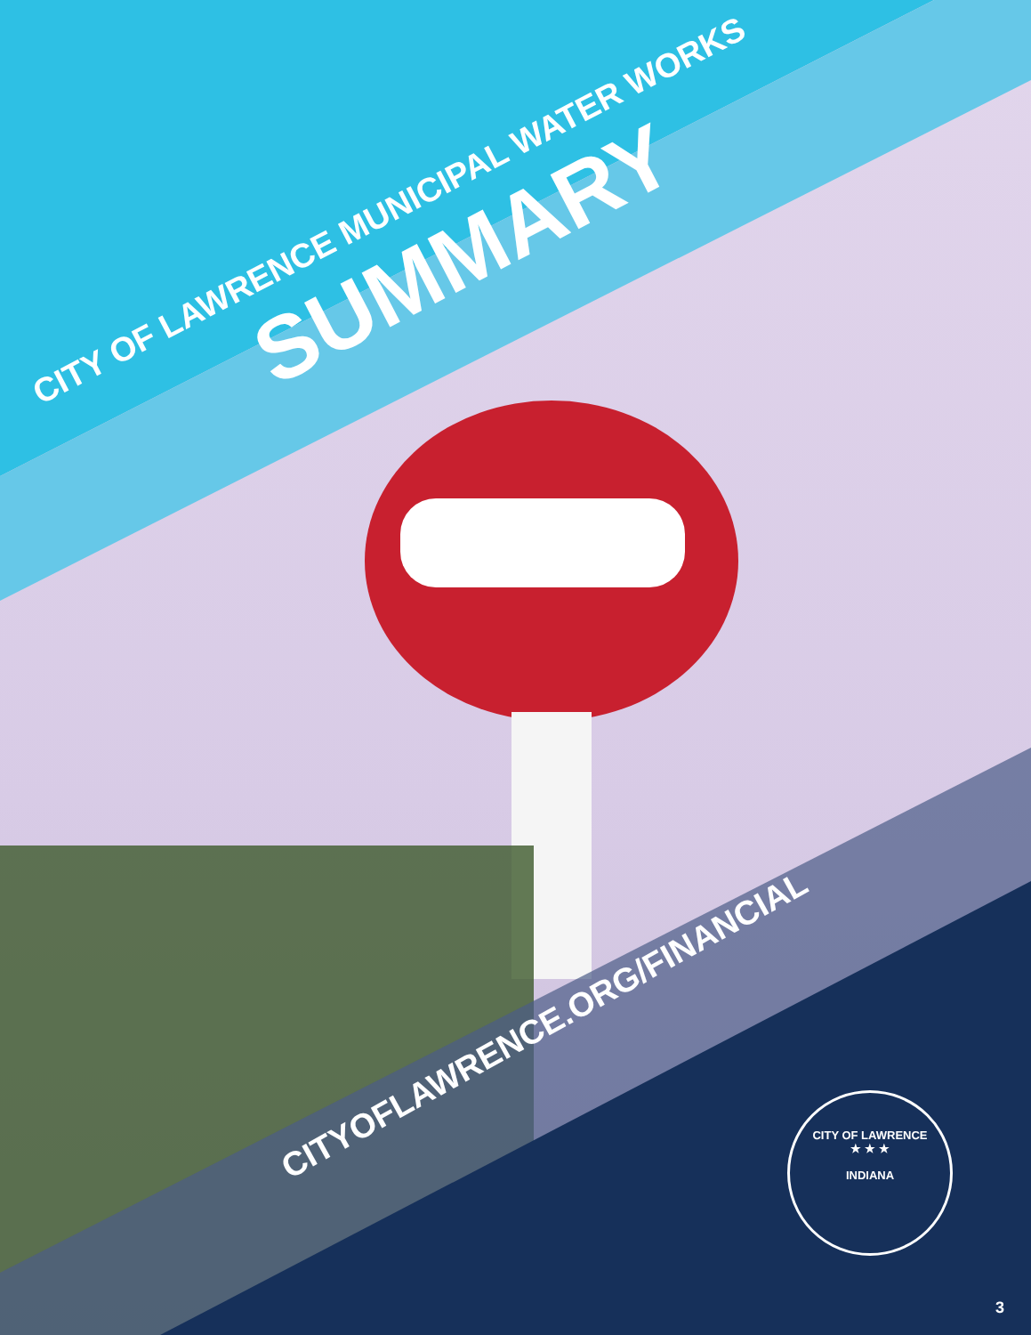CITY OF LAWRENCE MUNICIPAL WATER WORKS SUMMARY
CITYOFLAWRENCE.ORG/FINANCIAL
CITY OF LAWRENCE
★ ★ ★
INDIANA
3